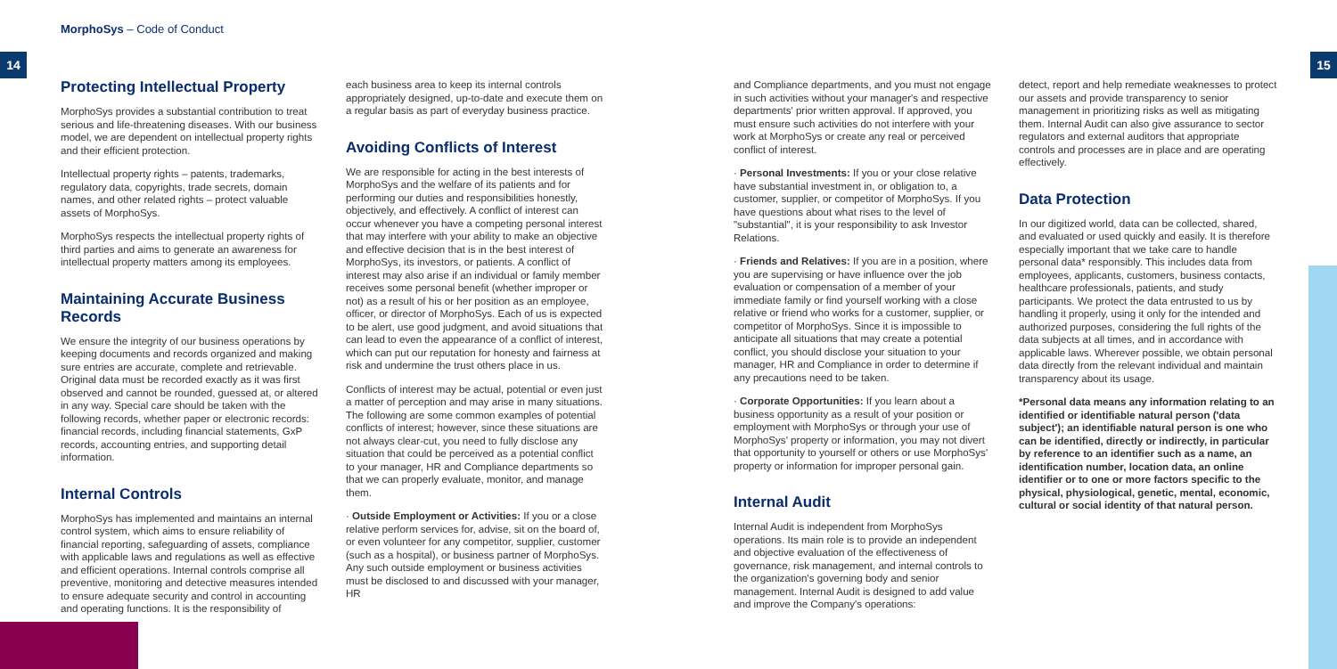MorphoSys – Code of Conduct
14 15
Protecting Intellectual Property
MorphoSys provides a substantial contribution to treat serious and life-threatening diseases. With our business model, we are dependent on intellectual property rights and their efficient protection.
Intellectual property rights – patents, trademarks, regulatory data, copyrights, trade secrets, domain names, and other related rights – protect valuable assets of MorphoSys.
MorphoSys respects the intellectual property rights of third parties and aims to generate an awareness for intellectual property matters among its employees.
Maintaining Accurate Business Records
We ensure the integrity of our business operations by keeping documents and records organized and making sure entries are accurate, complete and retrievable. Original data must be recorded exactly as it was first observed and cannot be rounded, guessed at, or altered in any way. Special care should be taken with the following records, whether paper or electronic records: financial records, including financial statements, GxP records, accounting entries, and supporting detail information.
Internal Controls
MorphoSys has implemented and maintains an internal control system, which aims to ensure reliability of financial reporting, safeguarding of assets, compliance with applicable laws and regulations as well as effective and efficient operations. Internal controls comprise all preventive, monitoring and detective measures intended to ensure adequate security and control in accounting and operating functions. It is the responsibility of
each business area to keep its internal controls appropriately designed, up-to-date and execute them on a regular basis as part of everyday business practice.
Avoiding Conflicts of Interest
We are responsible for acting in the best interests of MorphoSys and the welfare of its patients and for performing our duties and responsibilities honestly, objectively, and effectively. A conflict of interest can occur whenever you have a competing personal interest that may interfere with your ability to make an objective and effective decision that is in the best interest of MorphoSys, its investors, or patients. A conflict of interest may also arise if an individual or family member receives some personal benefit (whether improper or not) as a result of his or her position as an employee, officer, or director of MorphoSys. Each of us is expected to be alert, use good judgment, and avoid situations that can lead to even the appearance of a conflict of interest, which can put our reputation for honesty and fairness at risk and undermine the trust others place in us.
Conflicts of interest may be actual, potential or even just a matter of perception and may arise in many situations. The following are some common examples of potential conflicts of interest; however, since these situations are not always clear-cut, you need to fully disclose any situation that could be perceived as a potential conflict to your manager, HR and Compliance departments so that we can properly evaluate, monitor, and manage them.
· Outside Employment or Activities: If you or a close relative perform services for, advise, sit on the board of, or even volunteer for any competitor, supplier, customer (such as a hospital), or business partner of MorphoSys. Any such outside employment or business activities must be disclosed to and discussed with your manager, HR
and Compliance departments, and you must not engage in such activities without your manager's and respective departments' prior written approval. If approved, you must ensure such activities do not interfere with your work at MorphoSys or create any real or perceived conflict of interest.
· Personal Investments: If you or your close relative have substantial investment in, or obligation to, a customer, supplier, or competitor of MorphoSys. If you have questions about what rises to the level of "substantial", it is your responsibility to ask Investor Relations.
· Friends and Relatives: If you are in a position, where you are supervising or have influence over the job evaluation or compensation of a member of your immediate family or find yourself working with a close relative or friend who works for a customer, supplier, or competitor of MorphoSys. Since it is impossible to anticipate all situations that may create a potential conflict, you should disclose your situation to your manager, HR and Compliance in order to determine if any precautions need to be taken.
· Corporate Opportunities: If you learn about a business opportunity as a result of your position or employment with MorphoSys or through your use of MorphoSys' property or information, you may not divert that opportunity to yourself or others or use MorphoSys' property or information for improper personal gain.
Internal Audit
Internal Audit is independent from MorphoSys operations. Its main role is to provide an independent and objective evaluation of the effectiveness of governance, risk management, and internal controls to the organization's governing body and senior management. Internal Audit is designed to add value and improve the Company's operations:
detect, report and help remediate weaknesses to protect our assets and provide transparency to senior management in prioritizing risks as well as mitigating them. Internal Audit can also give assurance to sector regulators and external auditors that appropriate controls and processes are in place and are operating effectively.
Data Protection
In our digitized world, data can be collected, shared, and evaluated or used quickly and easily. It is therefore especially important that we take care to handle personal data* responsibly. This includes data from employees, applicants, customers, business contacts, healthcare professionals, patients, and study participants. We protect the data entrusted to us by handling it properly, using it only for the intended and authorized purposes, considering the full rights of the data subjects at all times, and in accordance with applicable laws. Wherever possible, we obtain personal data directly from the relevant individual and maintain transparency about its usage.
*Personal data means any information relating to an identified or identifiable natural person ('data subject'); an identifiable natural person is one who can be identified, directly or indirectly, in particular by reference to an identifier such as a name, an identification number, location data, an online identifier or to one or more factors specific to the physical, physiological, genetic, mental, economic, cultural or social identity of that natural person.